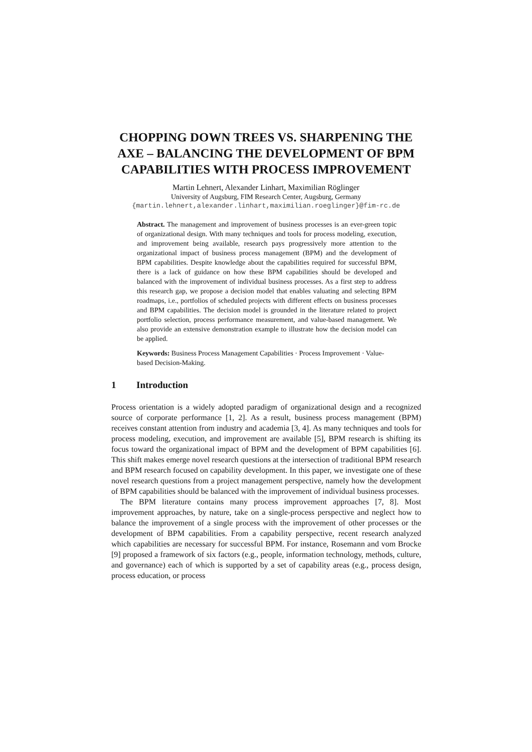CHOPPING DOWN TREES VS. SHARPENING THE AXE – BALANCING THE DEVELOPMENT OF BPM CAPABILITIES WITH PROCESS IMPROVEMENT
Martin Lehnert, Alexander Linhart, Maximilian Röglinger
University of Augsburg, FIM Research Center, Augsburg, Germany
{martin.lehnert,alexander.linhart,maximilian.roeglinger}@fim-rc.de
Abstract. The management and improvement of business processes is an ever-green topic of organizational design. With many techniques and tools for process modeling, execution, and improvement being available, research pays progressively more attention to the organizational impact of business process management (BPM) and the development of BPM capabilities. Despite knowledge about the capabilities required for successful BPM, there is a lack of guidance on how these BPM capabilities should be developed and balanced with the improvement of individual business processes. As a first step to address this research gap, we propose a decision model that enables valuating and selecting BPM roadmaps, i.e., portfolios of scheduled projects with different effects on business processes and BPM capabilities. The decision model is grounded in the literature related to project portfolio selection, process performance measurement, and value-based management. We also provide an extensive demonstration example to illustrate how the decision model can be applied.
Keywords: Business Process Management Capabilities · Process Improvement · Value-based Decision-Making.
1 Introduction
Process orientation is a widely adopted paradigm of organizational design and a recognized source of corporate performance [1, 2]. As a result, business process management (BPM) receives constant attention from industry and academia [3, 4]. As many techniques and tools for process modeling, execution, and improvement are available [5], BPM research is shifting its focus toward the organizational impact of BPM and the development of BPM capabilities [6]. This shift makes emerge novel research questions at the intersection of traditional BPM research and BPM research focused on capability development. In this paper, we investigate one of these novel research questions from a project management perspective, namely how the development of BPM capabilities should be balanced with the improvement of individual business processes.
The BPM literature contains many process improvement approaches [7, 8]. Most improvement approaches, by nature, take on a single-process perspective and neglect how to balance the improvement of a single process with the improvement of other processes or the development of BPM capabilities. From a capability perspective, recent research analyzed which capabilities are necessary for successful BPM. For instance, Rosemann and vom Brocke [9] proposed a framework of six factors (e.g., people, information technology, methods, culture, and governance) each of which is supported by a set of capability areas (e.g., process design, process education, or process